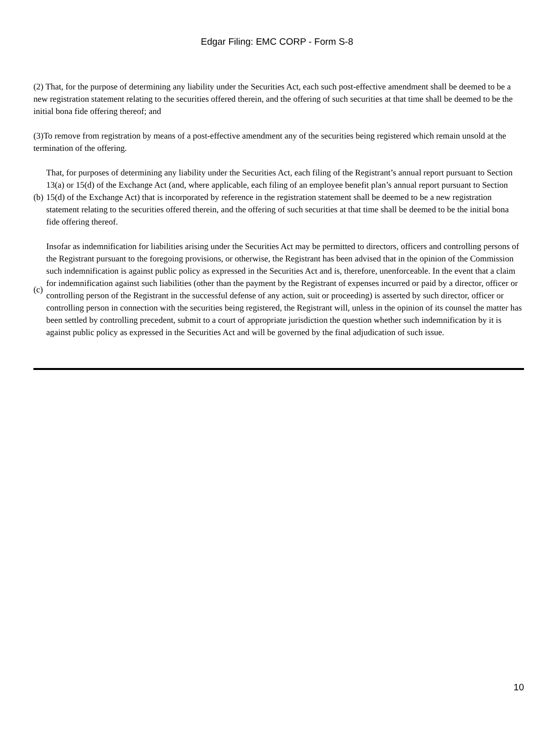Edgar Filing: EMC CORP - Form S-8
(2) That, for the purpose of determining any liability under the Securities Act, each such post-effective amendment shall be deemed to be a new registration statement relating to the securities offered therein, and the offering of such securities at that time shall be deemed to be the initial bona fide offering thereof; and
(3)To remove from registration by means of a post-effective amendment any of the securities being registered which remain unsold at the termination of the offering.
| (b) | That, for purposes of determining any liability under the Securities Act, each filing of the Registrant’s annual report pursuant to Section 13(a) or 15(d) of the Exchange Act (and, where applicable, each filing of an employee benefit plan’s annual report pursuant to Section 15(d) of the Exchange Act) that is incorporated by reference in the registration statement shall be deemed to be a new registration statement relating to the securities offered therein, and the offering of such securities at that time shall be deemed to be the initial bona fide offering thereof. |
| (c) | Insofar as indemnification for liabilities arising under the Securities Act may be permitted to directors, officers and controlling persons of the Registrant pursuant to the foregoing provisions, or otherwise, the Registrant has been advised that in the opinion of the Commission such indemnification is against public policy as expressed in the Securities Act and is, therefore, unenforceable. In the event that a claim for indemnification against such liabilities (other than the payment by the Registrant of expenses incurred or paid by a director, officer or controlling person of the Registrant in the successful defense of any action, suit or proceeding) is asserted by such director, officer or controlling person in connection with the securities being registered, the Registrant will, unless in the opinion of its counsel the matter has been settled by controlling precedent, submit to a court of appropriate jurisdiction the question whether such indemnification by it is against public policy as expressed in the Securities Act and will be governed by the final adjudication of such issue. |
10